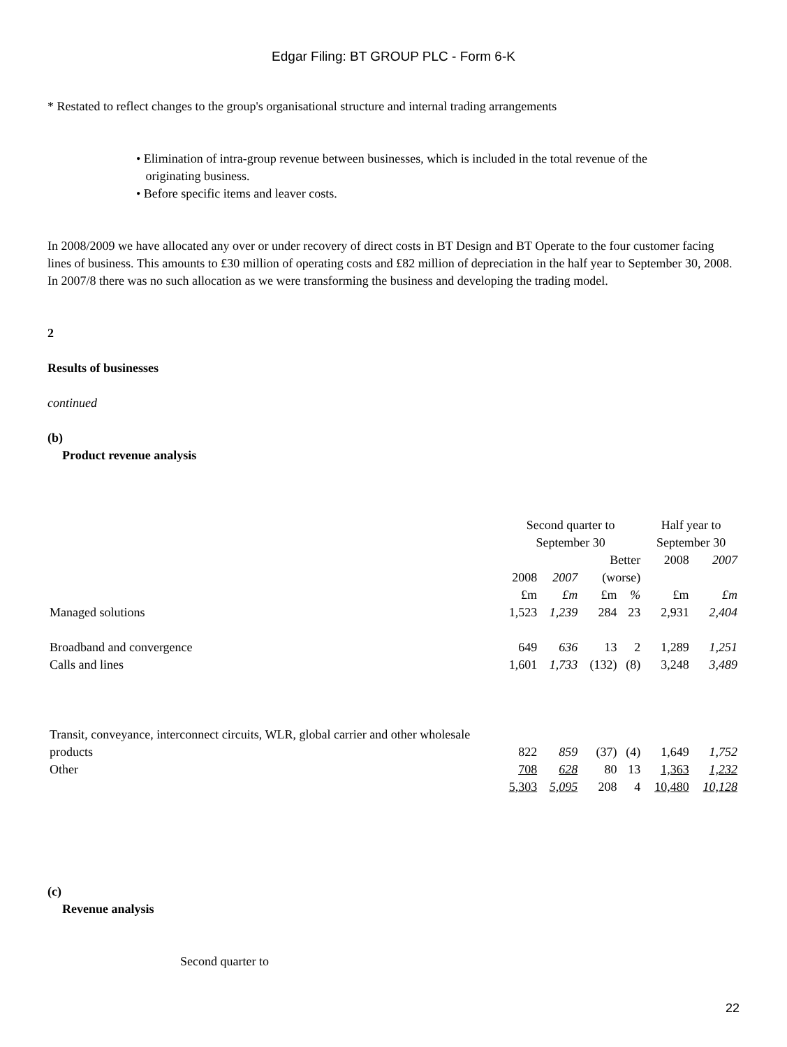Edgar Filing: BT GROUP PLC - Form 6-K
* Restated to reflect changes to the group's organisational structure and internal trading arrangements
• Elimination of intra-group revenue between businesses, which is included in the total revenue of the
originating business.
• Before specific items and leaver costs.
In 2008/2009 we have allocated any over or under recovery of direct costs in BT Design and BT Operate to the four customer facing lines of business. This amounts to £30 million of operating costs and £82 million of depreciation in the half year to September 30, 2008. In 2007/8 there was no such allocation as we were transforming the business and developing the trading model.
2
Results of businesses
continued
(b)
Product revenue analysis
| | Second quarter to September 30 | | | | Half year to September 30 | |
| | | | Better | | 2008 | 2007 |
| | 2008 | 2007 | (worse) | | | |
| | £m | £m | £m | % | £m | £m |
| Managed solutions | 1,523 | 1,239 | 284 | 23 | 2,931 | 2,404 |
| Broadband and convergence | 649 | 636 | 13 | 2 | 1,289 | 1,251 |
| Calls and lines | 1,601 | 1,733 | (132) | (8) | 3,248 | 3,489 |
| Transit, conveyance, interconnect circuits, WLR, global carrier and other wholesale products | 822 | 859 | (37) | (4) | 1,649 | 1,752 |
| Other | 708 | 628 | 80 | 13 | 1,363 | 1,232 |
| | 5,303 | 5,095 | 208 | 4 | 10,480 | 10,128 |
(c)
Revenue analysis
Second quarter to
22